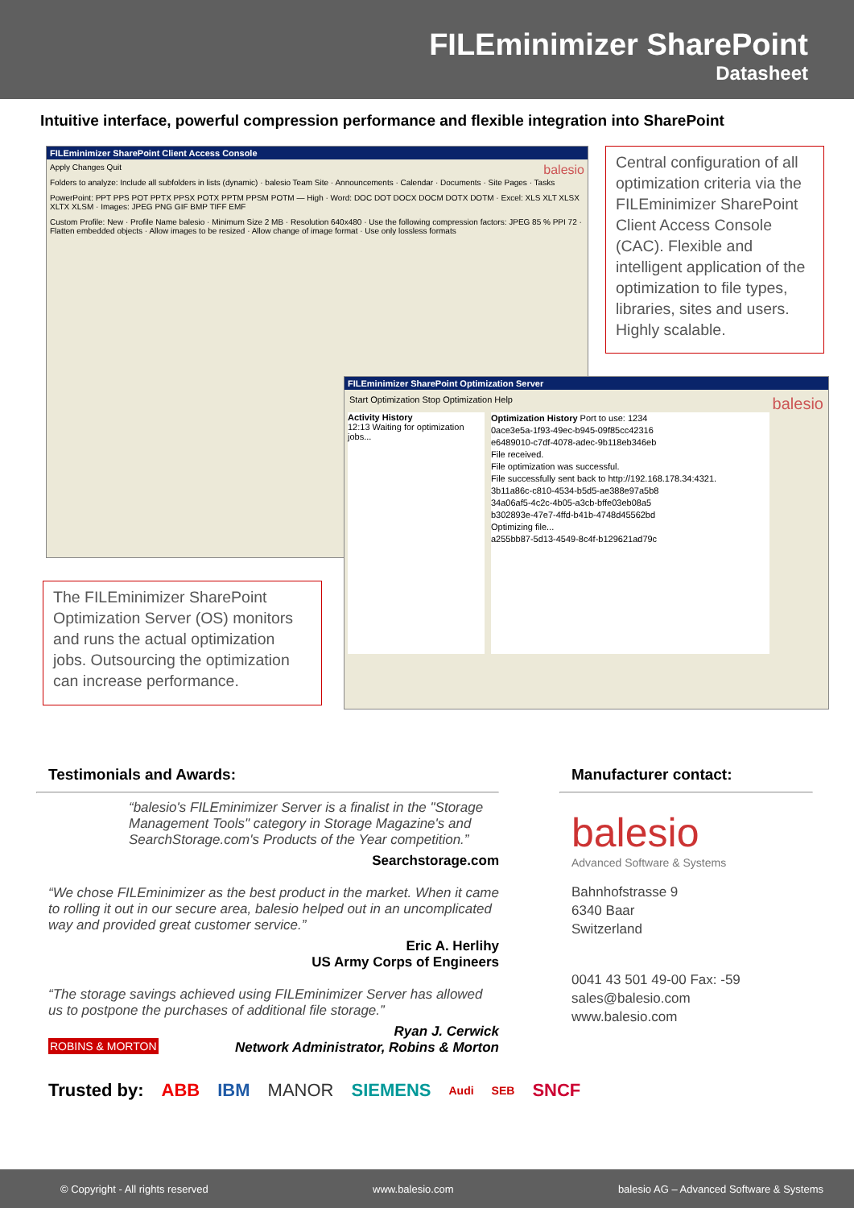FILEminimizer SharePoint
Datasheet
Intuitive interface, powerful compression performance and flexible integration into SharePoint
FILEminimizer SharePoint Client Access Console
Apply Changes Quit balesio
Folders to analyze: Include all subfolders in lists (dynamic) · balesio Team Site · Announcements · Calendar · Documents · Site Pages · Tasks
PowerPoint: PPT PPS POT PPTX PPSX POTX PPTM PPSM POTM — High · Word: DOC DOT DOCX DOCM DOTX DOTM · Excel: XLS XLT XLSX XLTX XLSM · Images: JPEG PNG GIF BMP TIFF EMF
Custom Profile: New · Profile Name balesio · Minimum Size 2 MB · Resolution 640x480 · Use the following compression factors: JPEG 85 % PPI 72 · Flatten embedded objects · Allow images to be resized · Allow change of image format · Use only lossless formats
Central configuration of all optimization criteria via the FILEminimizer SharePoint Client Access Console (CAC). Flexible and intelligent application of the optimization to file types, libraries, sites and users. Highly scalable.
FILEminimizer SharePoint Optimization Server
Start Optimization Stop Optimization Help balesio
Activity History
12:13 Waiting for optimization jobs...
Optimization History Port to use: 1234
0ace3e5a-1f93-49ec-b945-09f85cc42316
e6489010-c7df-4078-adec-9b118eb346eb
File received.
File optimization was successful.
File successfully sent back to http://192.168.178.34:4321.
3b11a86c-c810-4534-b5d5-ae388e97a5b8
34a06af5-4c2c-4b05-a3cb-bffe03eb08a5
b302893e-47e7-4ffd-b41b-4748d45562bd
Optimizing file...
a255bb87-5d13-4549-8c4f-b129621ad79c
The FILEminimizer SharePoint Optimization Server (OS) monitors and runs the actual optimization jobs. Outsourcing the optimization can increase performance.
Testimonials and Awards:
“balesio's FILEminimizer Server is a finalist in the "Storage Management Tools" category in Storage Magazine's and SearchStorage.com's Products of the Year competition.”
Searchstorage.com
“We chose FILEminimizer as the best product in the market. When it came to rolling it out in our secure area, balesio helped out in an uncomplicated way and provided great customer service.”
Eric A. Herlihy
US Army Corps of Engineers
“The storage savings achieved using FILEminimizer Server has allowed us to postpone the purchases of additional file storage.”
ROBINS & MORTON Ryan J. Cerwick
Network Administrator, Robins & Morton
Manufacturer contact:
balesio
Advanced Software & Systems
Bahnhofstrasse 9
6340 Baar
Switzerland
0041 43 501 49-00 Fax: -59
sales@balesio.com
www.balesio.com
Trusted by: ABB IBM MANOR SIEMENS Audi SEB SNCF
© Copyright - All rights reserved www.balesio.com balesio AG – Advanced Software & Systems